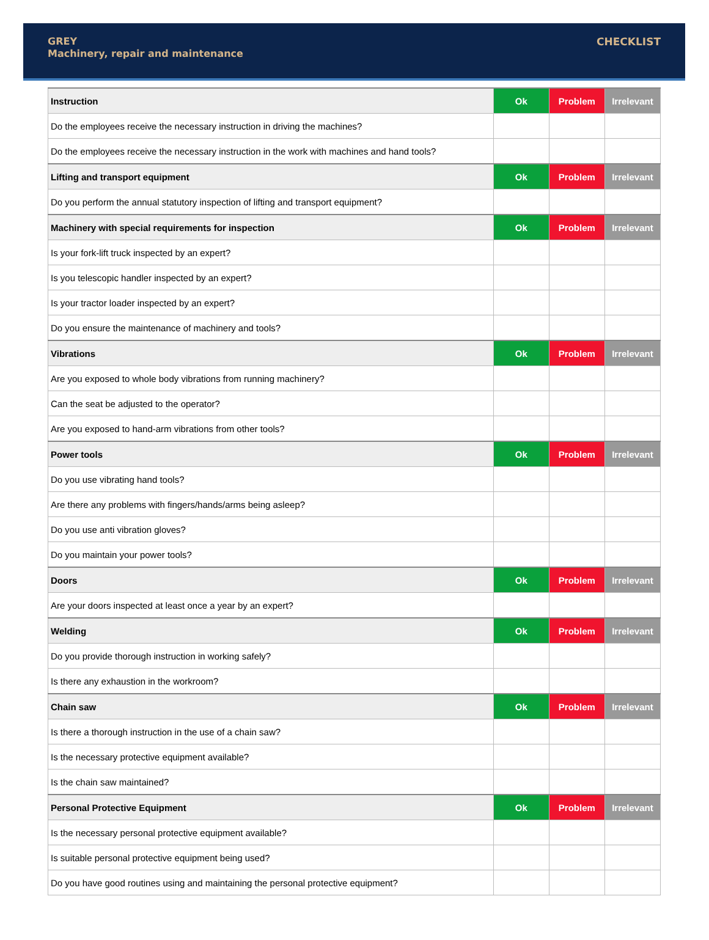GREY
Machinery, repair and maintenance
CHECKLIST
| Instruction | Ok | Problem | Irrelevant |
| Do the employees receive the necessary instruction in driving the machines? | | | |
| Do the employees receive the necessary instruction in the work with machines and hand tools? | | | |
| Lifting and transport equipment | Ok | Problem | Irrelevant |
| Do you perform the annual statutory inspection of lifting and transport equipment? | | | |
| Machinery with special requirements for inspection | Ok | Problem | Irrelevant |
| Is your fork-lift truck inspected by an expert? | | | |
| Is you telescopic handler inspected by an expert? | | | |
| Is your tractor loader inspected by an expert? | | | |
| Do you ensure the maintenance of machinery and tools? | | | |
| Vibrations | Ok | Problem | Irrelevant |
| Are you exposed to whole body vibrations from running machinery? | | | |
| Can the seat be adjusted to the operator? | | | |
| Are you exposed to hand-arm vibrations from other tools? | | | |
| Power tools | Ok | Problem | Irrelevant |
| Do you use vibrating hand tools? | | | |
| Are there any problems with fingers/hands/arms being asleep? | | | |
| Do you use anti vibration gloves? | | | |
| Do you maintain your power tools? | | | |
| Doors | Ok | Problem | Irrelevant |
| Are your doors inspected at least once a year by an expert? | | | |
| Welding | Ok | Problem | Irrelevant |
| Do you provide thorough instruction in working safely? | | | |
| Is there any exhaustion in the workroom? | | | |
| Chain saw | Ok | Problem | Irrelevant |
| Is there a thorough instruction in the use of a chain saw? | | | |
| Is the necessary protective equipment available? | | | |
| Is the chain saw maintained? | | | |
| Personal Protective Equipment | Ok | Problem | Irrelevant |
| Is the necessary personal protective equipment available? | | | |
| Is suitable personal protective equipment being used? | | | |
| Do you have good routines using and maintaining the personal protective equipment? | | | |